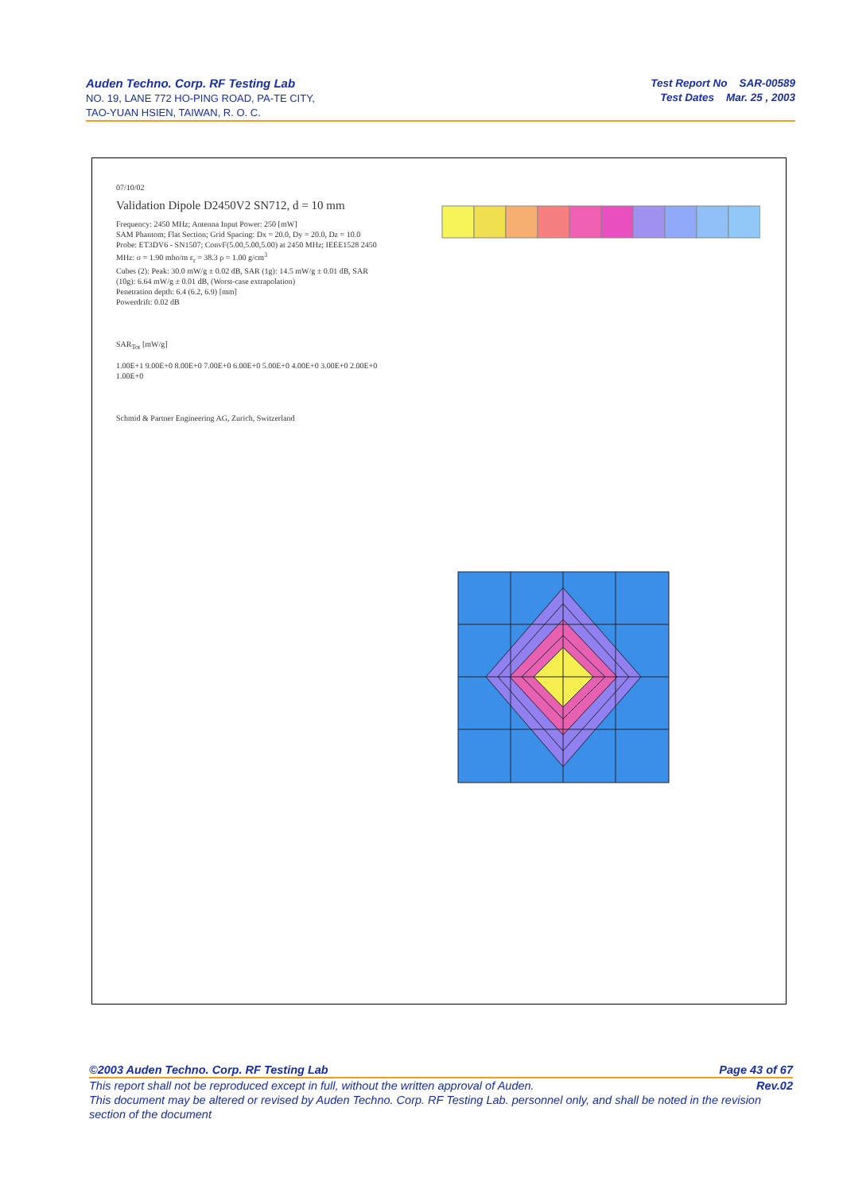Auden Techno. Corp. RF Testing Lab
NO. 19, LANE 772 HO-PING ROAD, PA-TE CITY,
TAO-YUAN HSIEN, TAIWAN, R. O. C.
Test Report No SAR-00589
Test Dates Mar. 25 , 2003
07/10/02
Validation Dipole D2450V2 SN712, d = 10 mm
Frequency: 2450 MHz; Antenna Input Power: 250 [mW]
SAM Phantom; Flat Section; Grid Spacing: Dx = 20.0, Dy = 20.0, Dz = 10.0
Probe: ET3DV6 - SN1507; ConvF(5.00,5.00,5.00) at 2450 MHz; IEEE1528 2450 MHz: σ = 1.90 mho/m ε<sub>r</sub> = 38.3 ρ = 1.00 g/cm<sup>3</sup>
Cubes (2): Peak: 30.0 mW/g ± 0.02 dB, SAR (1g): 14.5 mW/g ± 0.01 dB, SAR (10g): 6.64 mW/g ± 0.01 dB, (Worst-case extrapolation)
Penetration depth: 6.4 (6.2, 6.9) [mm]
Powerdrift: 0.02 dB
SAR<sub>Tot</sub> [mW/g]
1.00E+1 9.00E+0 8.00E+0 7.00E+0 6.00E+0 5.00E+0 4.00E+0 3.00E+0 2.00E+0 1.00E+0
Schmid & Partner Engineering AG, Zurich, Switzerland
©2003 Auden Techno. Corp. RF Testing Lab Page 43 of 67
This report shall not be reproduced except in full, without the written approval of Auden. Rev.02
This document may be altered or revised by Auden Techno. Corp. RF Testing Lab. personnel only, and shall be noted in the revision section of the document